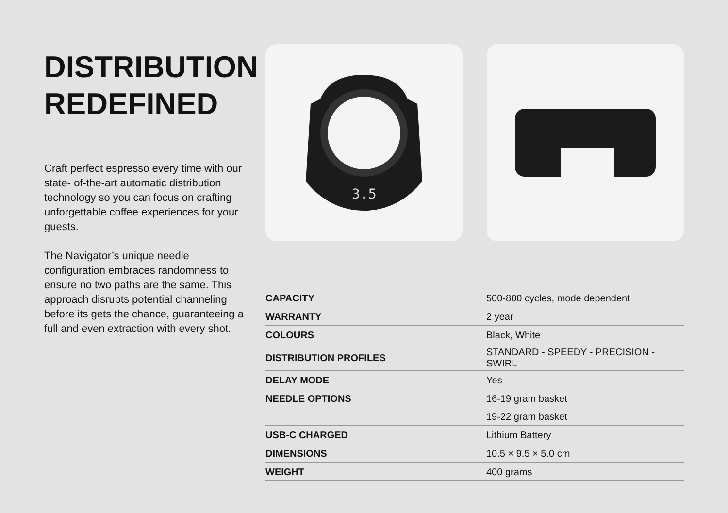DISTRIBUTION REDEFINED
Craft perfect espresso every time with our state- of-the-art automatic distribution technology so you can focus on crafting unforgettable coffee experiences for your guests.
The Navigator’s unique needle configuration embraces randomness to ensure no two paths are the same. This approach disrupts potential channeling before its gets the chance, guaranteeing a full and even extraction with every shot.
3.5
| CAPACITY | 500-800 cycles, mode dependent |
| WARRANTY | 2 year |
| COLOURS | Black, White |
| DISTRIBUTION PROFILES | STANDARD - SPEEDY - PRECISION - SWIRL |
| DELAY MODE | Yes |
| NEEDLE OPTIONS | 16-19 gram basket |
| | 19-22 gram basket |
| USB-C CHARGED | Lithium Battery |
| DIMENSIONS | 10.5 × 9.5 × 5.0 cm |
| WEIGHT | 400 grams |